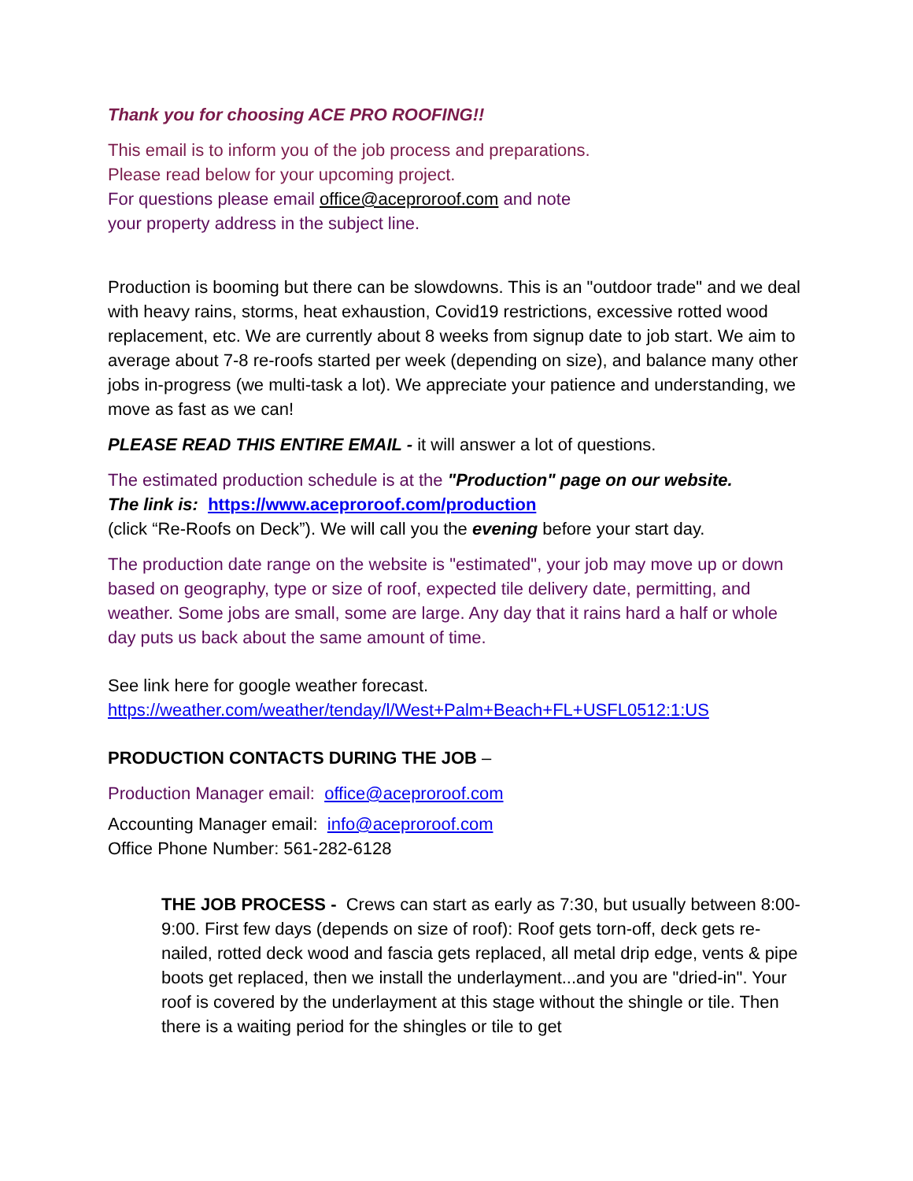Thank you for choosing ACE PRO ROOFING!!
This email is to inform you of the job process and preparations.
Please read below for your upcoming project.
For questions please email office@aceproroof.com and note
your property address in the subject line.
Production is booming but there can be slowdowns. This is an "outdoor trade" and we deal with heavy rains, storms, heat exhaustion, Covid19 restrictions, excessive rotted wood replacement, etc. We are currently about 8 weeks from signup date to job start. We aim to average about 7-8 re-roofs started per week (depending on size), and balance many other jobs in-progress (we multi-task a lot). We appreciate your patience and understanding, we move as fast as we can!
PLEASE READ THIS ENTIRE EMAIL - it will answer a lot of questions.
The estimated production schedule is at the "Production" page on our website.
The link is: https://www.aceproroof.com/production
(click “Re-Roofs on Deck”). We will call you the evening before your start day.
The production date range on the website is "estimated", your job may move up or down based on geography, type or size of roof, expected tile delivery date, permitting, and weather. Some jobs are small, some are large. Any day that it rains hard a half or whole day puts us back about the same amount of time.
See link here for google weather forecast.
https://weather.com/weather/tenday/l/West+Palm+Beach+FL+USFL0512:1:US
PRODUCTION CONTACTS DURING THE JOB –
Production Manager email: office@aceproroof.com
Accounting Manager email: info@aceproroof.com
Office Phone Number: 561-282-6128
THE JOB PROCESS - Crews can start as early as 7:30, but usually between 8:00-9:00. First few days (depends on size of roof): Roof gets torn-off, deck gets re-nailed, rotted deck wood and fascia gets replaced, all metal drip edge, vents & pipe boots get replaced, then we install the underlayment...and you are "dried-in". Your roof is covered by the underlayment at this stage without the shingle or tile. Then there is a waiting period for the shingles or tile to get